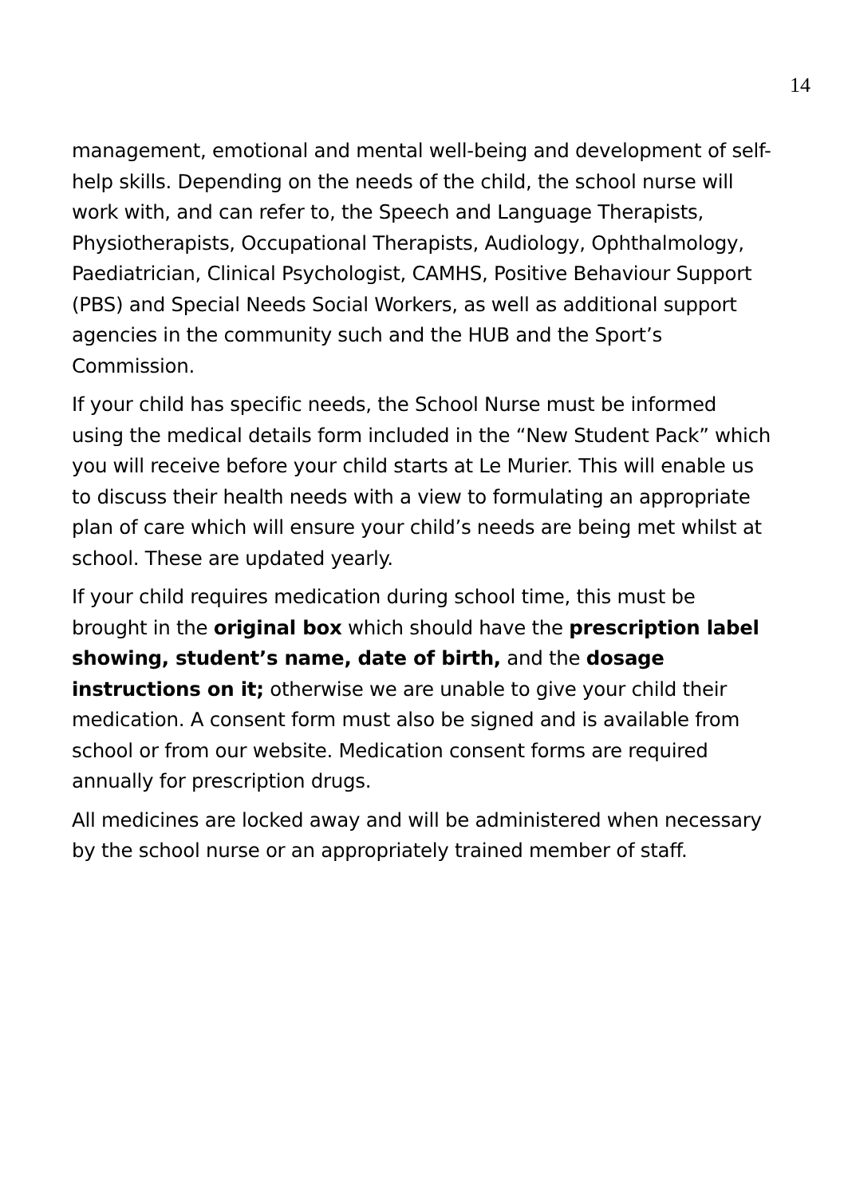14
management, emotional and mental well-being and development of self-help skills. Depending on the needs of the child, the school nurse will work with, and can refer to, the Speech and Language Therapists, Physiotherapists, Occupational Therapists, Audiology, Ophthalmology, Paediatrician, Clinical Psychologist, CAMHS, Positive Behaviour Support (PBS) and Special Needs Social Workers, as well as additional support agencies in the community such and the HUB and the Sport’s Commission.
If your child has specific needs, the School Nurse must be informed using the medical details form included in the “New Student Pack” which you will receive before your child starts at Le Murier. This will enable us to discuss their health needs with a view to formulating an appropriate plan of care which will ensure your child’s needs are being met whilst at school. These are updated yearly.
If your child requires medication during school time, this must be brought in the original box which should have the prescription label showing, student’s name, date of birth, and the dosage instructions on it; otherwise we are unable to give your child their medication. A consent form must also be signed and is available from school or from our website. Medication consent forms are required annually for prescription drugs.
All medicines are locked away and will be administered when necessary by the school nurse or an appropriately trained member of staff.